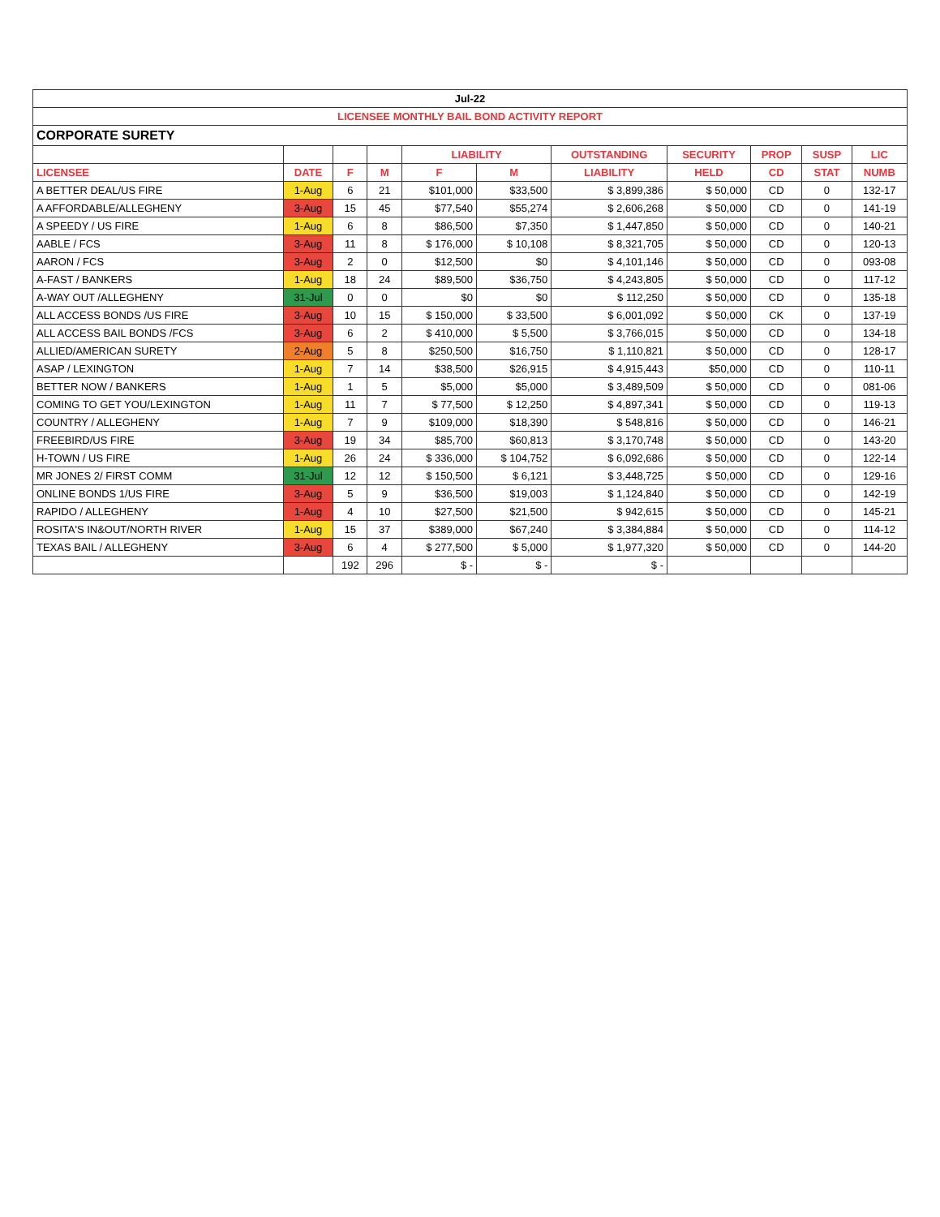| Jul-22 | | | | | | | | | | |
| LICENSEE MONTHLY BAIL BOND ACTIVITY REPORT | | | | | | | | | | |
| CORPORATE SURETY | | | | | | | | | | |
| | | | | LIABILITY | | OUTSTANDING | SECURITY | PROP | SUSP | LIC |
| LICENSEE | DATE | F | M | F | M | LIABILITY | HELD | CD | STAT | NUMB |
| A BETTER DEAL/US FIRE | 1-Aug | 6 | 21 | $101,000 | $33,500 | $ 3,899,386 | $ 50,000 | CD | 0 | 132-17 |
| A AFFORDABLE/ALLEGHENY | 3-Aug | 15 | 45 | $77,540 | $55,274 | $ 2,606,268 | $ 50,000 | CD | 0 | 141-19 |
| A SPEEDY / US FIRE | 1-Aug | 6 | 8 | $86,500 | $7,350 | $ 1,447,850 | $ 50,000 | CD | 0 | 140-21 |
| AABLE / FCS | 3-Aug | 11 | 8 | $ 176,000 | $ 10,108 | $ 8,321,705 | $ 50,000 | CD | 0 | 120-13 |
| AARON / FCS | 3-Aug | 2 | 0 | $12,500 | $0 | $ 4,101,146 | $ 50,000 | CD | 0 | 093-08 |
| A-FAST / BANKERS | 1-Aug | 18 | 24 | $89,500 | $36,750 | $ 4,243,805 | $ 50,000 | CD | 0 | 117-12 |
| A-WAY OUT /ALLEGHENY | 31-Jul | 0 | 0 | $0 | $0 | $ 112,250 | $ 50,000 | CD | 0 | 135-18 |
| ALL ACCESS BONDS /US FIRE | 3-Aug | 10 | 15 | $ 150,000 | $ 33,500 | $ 6,001,092 | $ 50,000 | CK | 0 | 137-19 |
| ALL ACCESS BAIL BONDS /FCS | 3-Aug | 6 | 2 | $ 410,000 | $ 5,500 | $ 3,766,015 | $ 50,000 | CD | 0 | 134-18 |
| ALLIED/AMERICAN SURETY | 2-Aug | 5 | 8 | $250,500 | $16,750 | $ 1,110,821 | $ 50,000 | CD | 0 | 128-17 |
| ASAP / LEXINGTON | 1-Aug | 7 | 14 | $38,500 | $26,915 | $ 4,915,443 | $50,000 | CD | 0 | 110-11 |
| BETTER NOW / BANKERS | 1-Aug | 1 | 5 | $5,000 | $5,000 | $ 3,489,509 | $ 50,000 | CD | 0 | 081-06 |
| COMING TO GET YOU/LEXINGTON | 1-Aug | 11 | 7 | $ 77,500 | $ 12,250 | $ 4,897,341 | $ 50,000 | CD | 0 | 119-13 |
| COUNTRY / ALLEGHENY | 1-Aug | 7 | 9 | $109,000 | $18,390 | $ 548,816 | $ 50,000 | CD | 0 | 146-21 |
| FREEBIRD/US FIRE | 3-Aug | 19 | 34 | $85,700 | $60,813 | $ 3,170,748 | $ 50,000 | CD | 0 | 143-20 |
| H-TOWN / US FIRE | 1-Aug | 26 | 24 | $ 336,000 | $ 104,752 | $ 6,092,686 | $ 50,000 | CD | 0 | 122-14 |
| MR JONES 2/ FIRST COMM | 31-Jul | 12 | 12 | $ 150,500 | $ 6,121 | $ 3,448,725 | $ 50,000 | CD | 0 | 129-16 |
| ONLINE BONDS 1/US FIRE | 3-Aug | 5 | 9 | $36,500 | $19,003 | $ 1,124,840 | $ 50,000 | CD | 0 | 142-19 |
| RAPIDO / ALLEGHENY | 1-Aug | 4 | 10 | $27,500 | $21,500 | $ 942,615 | $ 50,000 | CD | 0 | 145-21 |
| ROSITA'S IN&OUT/NORTH RIVER | 1-Aug | 15 | 37 | $389,000 | $67,240 | $ 3,384,884 | $ 50,000 | CD | 0 | 114-12 |
| TEXAS BAIL / ALLEGHENY | 3-Aug | 6 | 4 | $ 277,500 | $ 5,000 | $ 1,977,320 | $ 50,000 | CD | 0 | 144-20 |
| | | 192 | 296 | $ - | $ - | $ - | | | | |